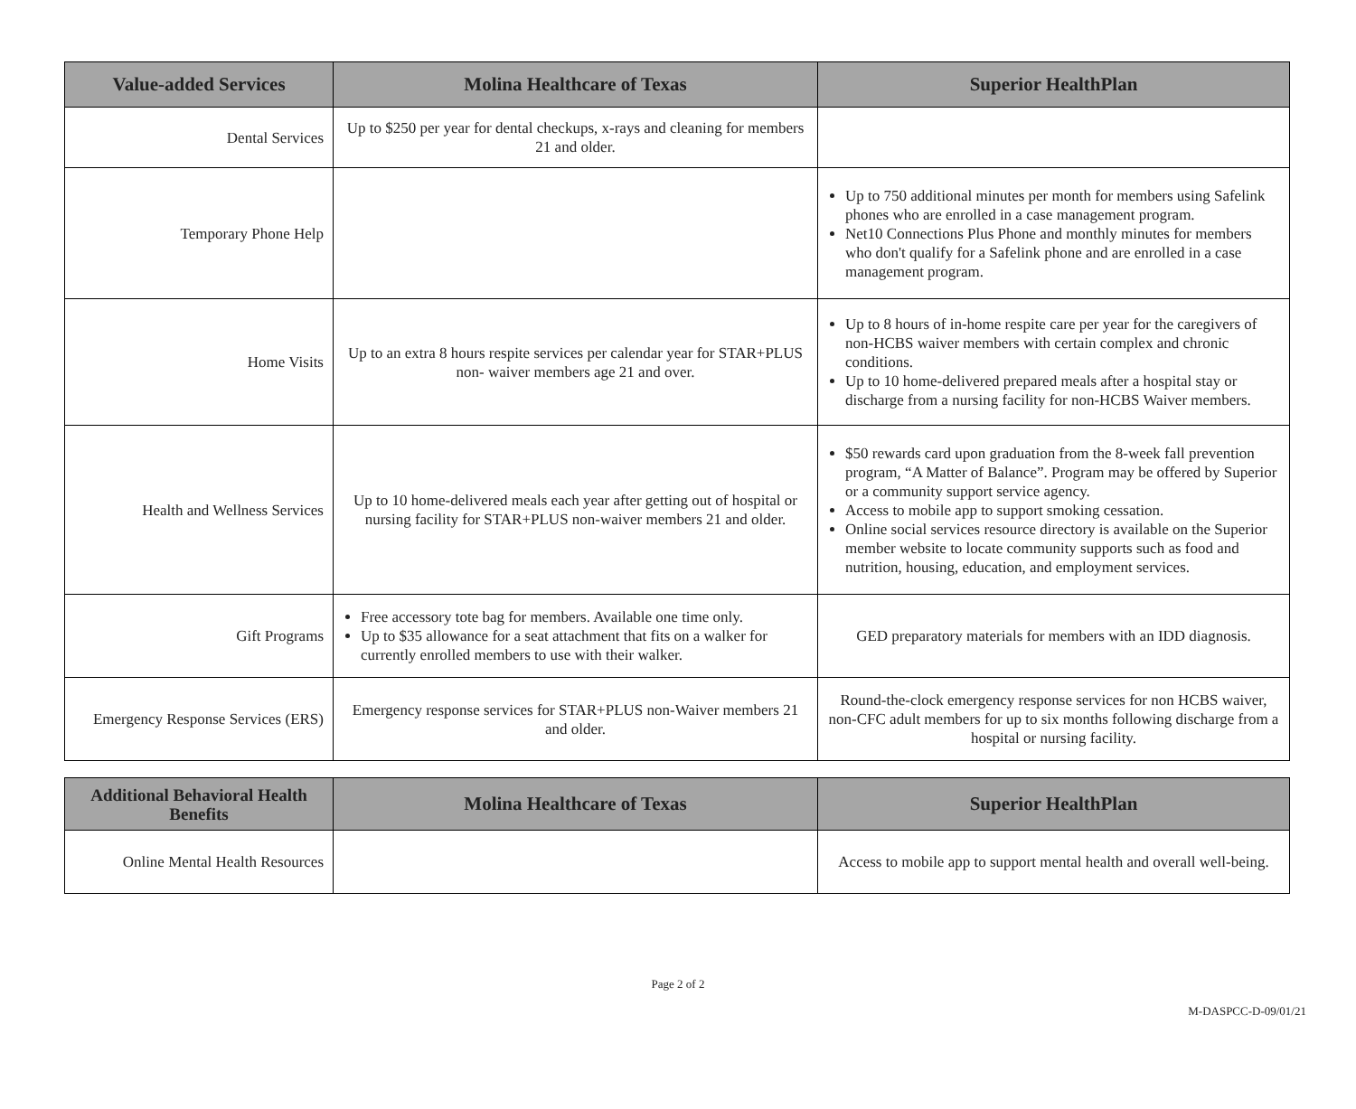| Value-added Services | Molina Healthcare of Texas | Superior HealthPlan |
| --- | --- | --- |
| Dental Services | Up to $250 per year for dental checkups, x-rays and cleaning for members 21 and older. | |
| Temporary Phone Help | | Up to 750 additional minutes per month for members using Safelink phones who are enrolled in a case management program. Net10 Connections Plus Phone and monthly minutes for members who don't qualify for a Safelink phone and are enrolled in a case management program. |
| Home Visits | Up to an extra 8 hours respite services per calendar year for STAR+PLUS non- waiver members age 21 and over. | Up to 8 hours of in-home respite care per year for the caregivers of non-HCBS waiver members with certain complex and chronic conditions. Up to 10 home-delivered prepared meals after a hospital stay or discharge from a nursing facility for non-HCBS Waiver members. |
| Health and Wellness Services | Up to 10 home-delivered meals each year after getting out of hospital or nursing facility for STAR+PLUS non-waiver members 21 and older. | $50 rewards card upon graduation from the 8-week fall prevention program, “A Matter of Balance”. Program may be offered by Superior or a community support service agency. Access to mobile app to support smoking cessation. Online social services resource directory is available on the Superior member website to locate community supports such as food and nutrition, housing, education, and employment services. |
| Gift Programs | Free accessory tote bag for members. Available one time only. Up to $35 allowance for a seat attachment that fits on a walker for currently enrolled members to use with their walker. | GED preparatory materials for members with an IDD diagnosis. |
| Emergency Response Services (ERS) | Emergency response services for STAR+PLUS non-Waiver members 21 and older. | Round-the-clock emergency response services for non HCBS waiver, non-CFC adult members for up to six months following discharge from a hospital or nursing facility. |
| Additional Behavioral Health Benefits | Molina Healthcare of Texas | Superior HealthPlan |
| --- | --- | --- |
| Online Mental Health Resources | | Access to mobile app to support mental health and overall well-being. |
Page 2 of 2
M-DASPCC-D-09/01/21